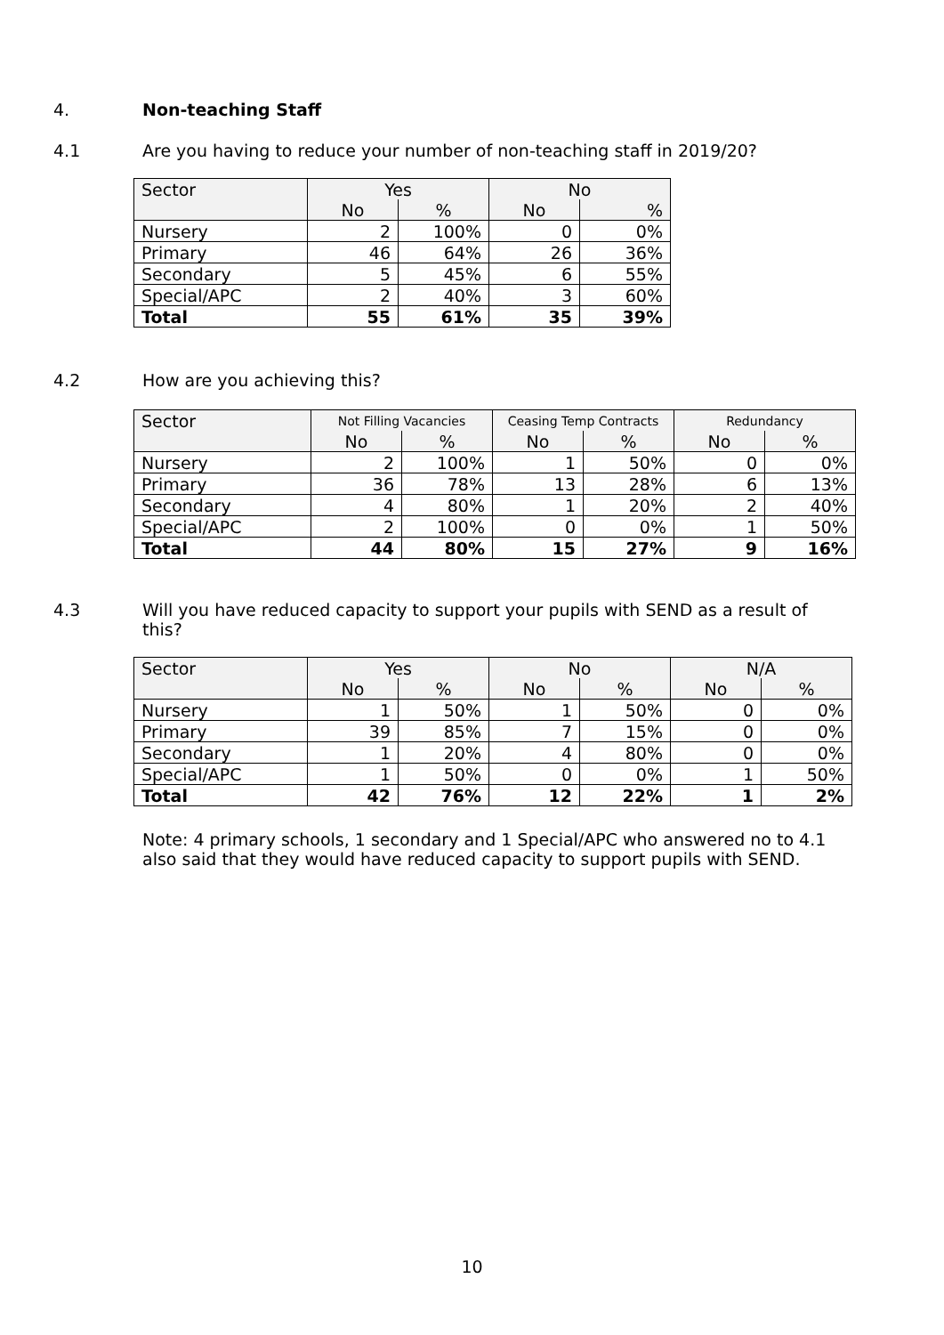4. Non-teaching Staff
4.1 Are you having to reduce your number of non-teaching staff in 2019/20?
| Sector | Yes | | No | |
| --- | --- | --- | --- | --- |
| | No | % | No | % |
| Nursery | 2 | 100% | 0 | 0% |
| Primary | 46 | 64% | 26 | 36% |
| Secondary | 5 | 45% | 6 | 55% |
| Special/APC | 2 | 40% | 3 | 60% |
| Total | 55 | 61% | 35 | 39% |
4.2 How are you achieving this?
| Sector | Not Filling Vacancies | | Ceasing Temp Contracts | | Redundancy | |
| --- | --- | --- | --- | --- | --- | --- |
| | No | % | No | % | No | % |
| Nursery | 2 | 100% | 1 | 50% | 0 | 0% |
| Primary | 36 | 78% | 13 | 28% | 6 | 13% |
| Secondary | 4 | 80% | 1 | 20% | 2 | 40% |
| Special/APC | 2 | 100% | 0 | 0% | 1 | 50% |
| Total | 44 | 80% | 15 | 27% | 9 | 16% |
4.3 Will you have reduced capacity to support your pupils with SEND as a result of this?
| Sector | Yes | | No | | N/A | |
| --- | --- | --- | --- | --- | --- | --- |
| | No | % | No | % | No | % |
| Nursery | 1 | 50% | 1 | 50% | 0 | 0% |
| Primary | 39 | 85% | 7 | 15% | 0 | 0% |
| Secondary | 1 | 20% | 4 | 80% | 0 | 0% |
| Special/APC | 1 | 50% | 0 | 0% | 1 | 50% |
| Total | 42 | 76% | 12 | 22% | 1 | 2% |
Note: 4 primary schools, 1 secondary and 1 Special/APC who answered no to 4.1 also said that they would have reduced capacity to support pupils with SEND.
10